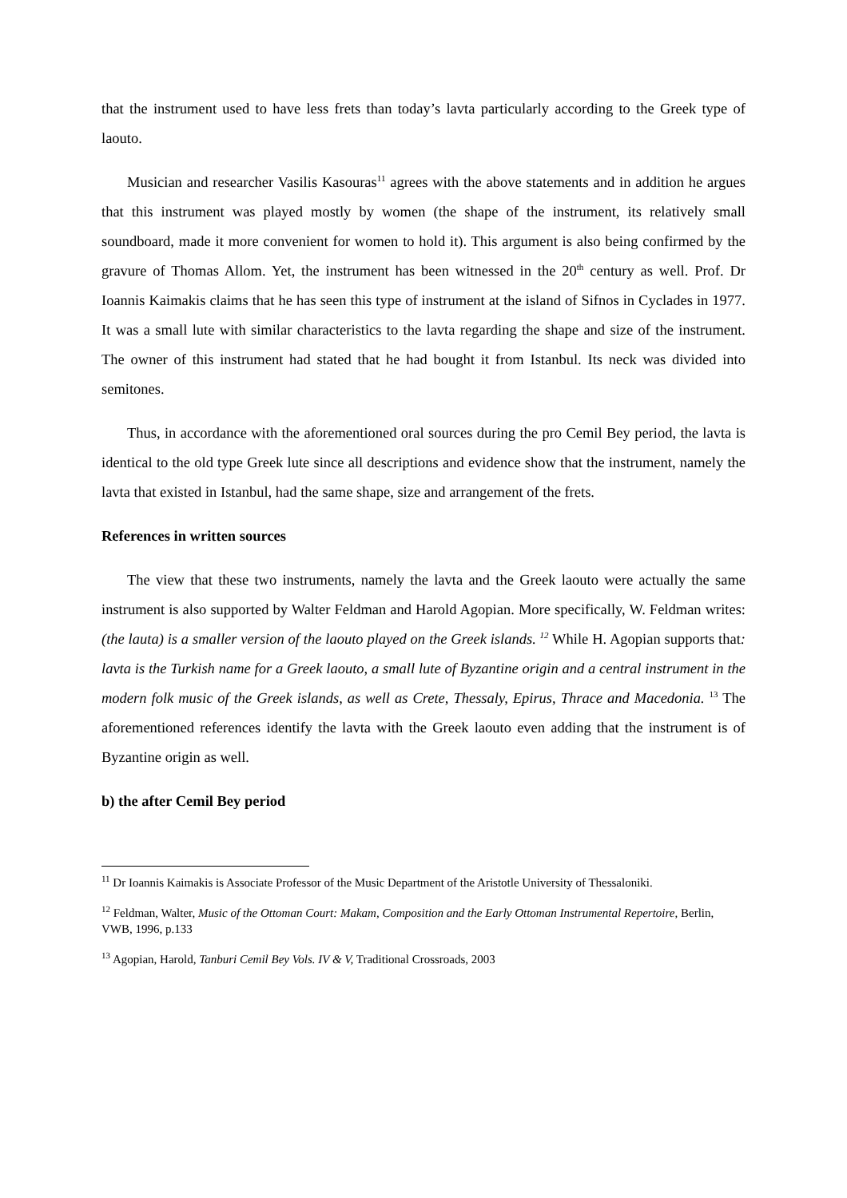that the instrument used to have less frets than today’s lavta particularly according to the Greek type of laouto.
Musician and researcher Vasilis Kasouras<sup>11</sup> agrees with the above statements and in addition he argues that this instrument was played mostly by women (the shape of the instrument, its relatively small soundboard, made it more convenient for women to hold it). This argument is also being confirmed by the gravure of Thomas Allom. Yet, the instrument has been witnessed in the 20<sup>th</sup> century as well. Prof. Dr Ioannis Kaimakis claims that he has seen this type of instrument at the island of Sifnos in Cyclades in 1977. It was a small lute with similar characteristics to the lavta regarding the shape and size of the instrument. The owner of this instrument had stated that he had bought it from Istanbul. Its neck was divided into semitones.
Thus, in accordance with the aforementioned oral sources during the pro Cemil Bey period, the lavta is identical to the old type Greek lute since all descriptions and evidence show that the instrument, namely the lavta that existed in Istanbul, had the same shape, size and arrangement of the frets.
References in written sources
The view that these two instruments, namely the lavta and the Greek laouto were actually the same instrument is also supported by Walter Feldman and Harold Agopian. More specifically, W. Feldman writes: (the lauta) is a smaller version of the laouto played on the Greek islands. <sup>12</sup> While H. Agopian supports that: lavta is the Turkish name for a Greek laouto, a small lute of Byzantine origin and a central instrument in the modern folk music of the Greek islands, as well as Crete, Thessaly, Epirus, Thrace and Macedonia. <sup>13</sup> The aforementioned references identify the lavta with the Greek laouto even adding that the instrument is of Byzantine origin as well.
b) the after Cemil Bey period
<sup>11</sup> Dr Ioannis Kaimakis is Associate Professor of the Music Department of the Aristotle University of Thessaloniki.
<sup>12</sup> Feldman, Walter, Music of the Ottoman Court: Makam, Composition and the Early Ottoman Instrumental Repertoire, Berlin, VWB, 1996, p.133
<sup>13</sup> Agopian, Harold, Tanburi Cemil Bey Vols. IV & V, Traditional Crossroads, 2003